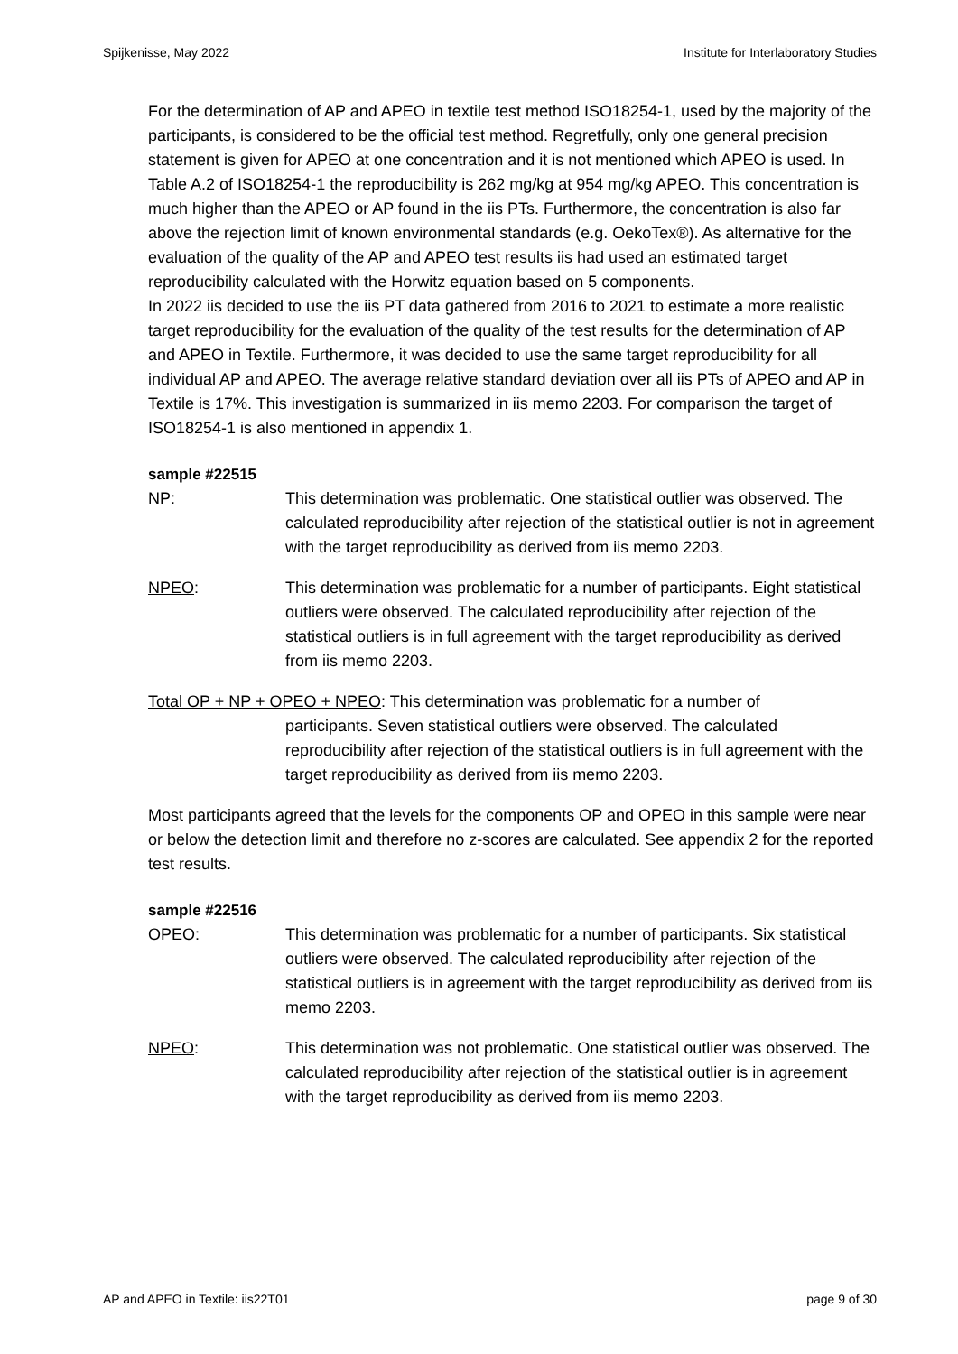Spijkenisse, May 2022 Institute for Interlaboratory Studies
For the determination of AP and APEO in textile test method ISO18254-1, used by the majority of the participants, is considered to be the official test method. Regretfully, only one general precision statement is given for APEO at one concentration and it is not mentioned which APEO is used. In Table A.2 of ISO18254-1 the reproducibility is 262 mg/kg at 954 mg/kg APEO. This concentration is much higher than the APEO or AP found in the iis PTs. Furthermore, the concentration is also far above the rejection limit of known environmental standards (e.g. OekoTex®). As alternative for the evaluation of the quality of the AP and APEO test results iis had used an estimated target reproducibility calculated with the Horwitz equation based on 5 components.
In 2022 iis decided to use the iis PT data gathered from 2016 to 2021 to estimate a more realistic target reproducibility for the evaluation of the quality of the test results for the determination of AP and APEO in Textile. Furthermore, it was decided to use the same target reproducibility for all individual AP and APEO. The average relative standard deviation over all iis PTs of APEO and AP in Textile is 17%. This investigation is summarized in iis memo 2203. For comparison the target of ISO18254-1 is also mentioned in appendix 1.
sample #22515
NP: This determination was problematic. One statistical outlier was observed. The calculated reproducibility after rejection of the statistical outlier is not in agreement with the target reproducibility as derived from iis memo 2203.
NPEO: This determination was problematic for a number of participants. Eight statistical outliers were observed. The calculated reproducibility after rejection of the statistical outliers is in full agreement with the target reproducibility as derived from iis memo 2203.
Total OP + NP + OPEO + NPEO: This determination was problematic for a number of
participants. Seven statistical outliers were observed. The calculated reproducibility after rejection of the statistical outliers is in full agreement with the target reproducibility as derived from iis memo 2203.
Most participants agreed that the levels for the components OP and OPEO in this sample were near or below the detection limit and therefore no z-scores are calculated. See appendix 2 for the reported test results.
sample #22516
OPEO: This determination was problematic for a number of participants. Six statistical outliers were observed. The calculated reproducibility after rejection of the statistical outliers is in agreement with the target reproducibility as derived from iis memo 2203.
NPEO: This determination was not problematic. One statistical outlier was observed. The calculated reproducibility after rejection of the statistical outlier is in agreement with the target reproducibility as derived from iis memo 2203.
AP and APEO in Textile: iis22T01 page 9 of 30